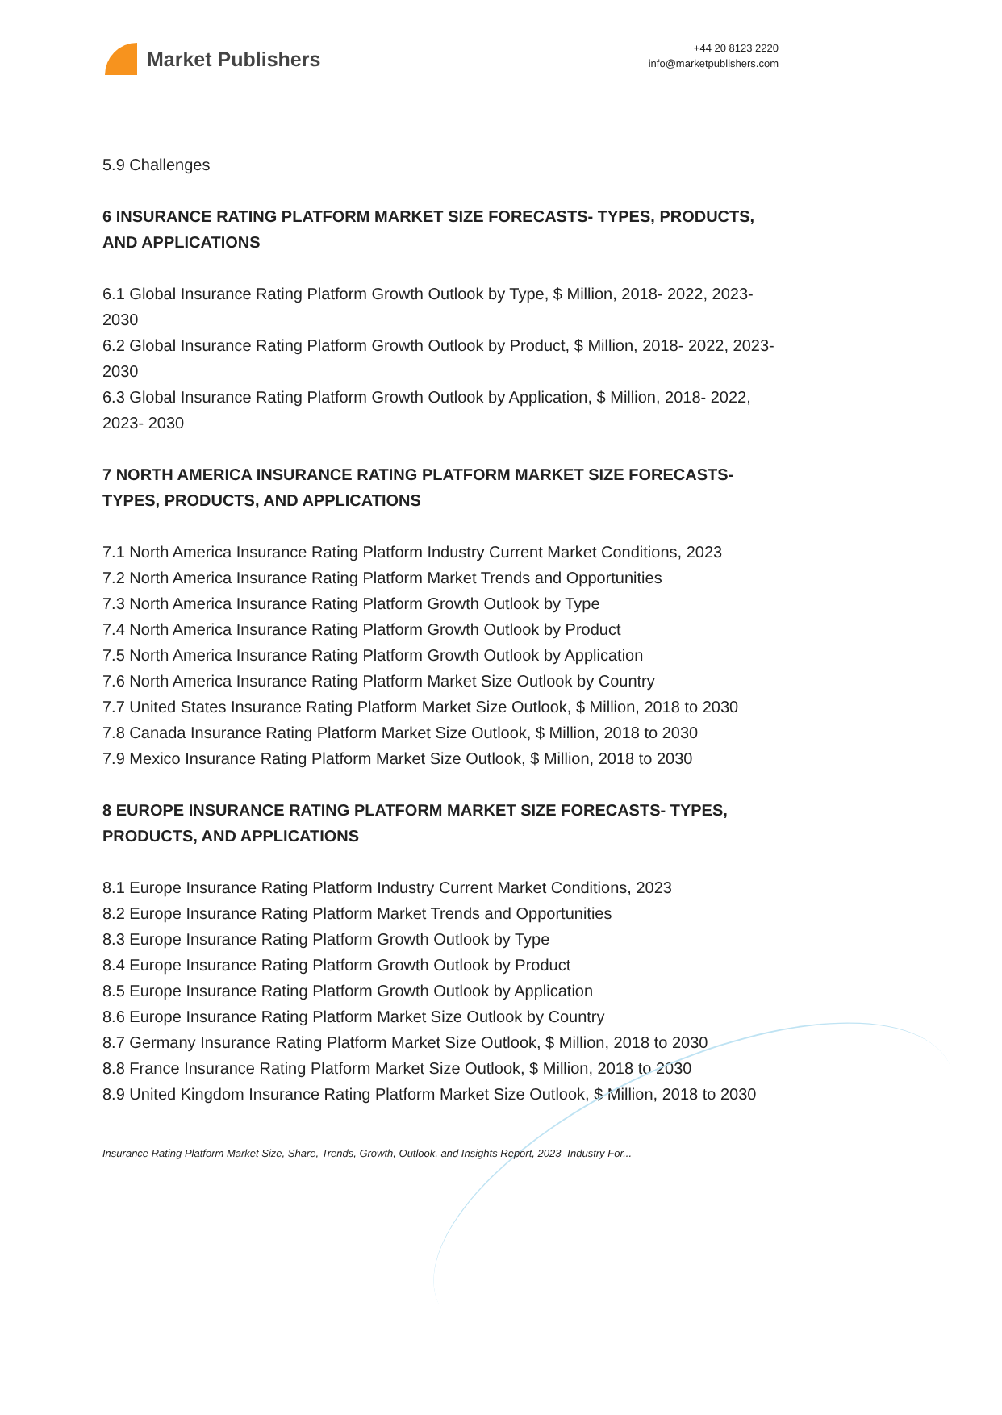Market Publishers
+44 20 8123 2220
info@marketpublishers.com
5.9 Challenges
6 INSURANCE RATING PLATFORM MARKET SIZE FORECASTS- TYPES, PRODUCTS, AND APPLICATIONS
6.1 Global Insurance Rating Platform Growth Outlook by Type, $ Million, 2018- 2022, 2023- 2030
6.2 Global Insurance Rating Platform Growth Outlook by Product, $ Million, 2018- 2022, 2023- 2030
6.3 Global Insurance Rating Platform Growth Outlook by Application, $ Million, 2018- 2022, 2023- 2030
7 NORTH AMERICA INSURANCE RATING PLATFORM MARKET SIZE FORECASTS- TYPES, PRODUCTS, AND APPLICATIONS
7.1 North America Insurance Rating Platform Industry Current Market Conditions, 2023
7.2 North America Insurance Rating Platform Market Trends and Opportunities
7.3 North America Insurance Rating Platform Growth Outlook by Type
7.4 North America Insurance Rating Platform Growth Outlook by Product
7.5 North America Insurance Rating Platform Growth Outlook by Application
7.6 North America Insurance Rating Platform Market Size Outlook by Country
7.7 United States Insurance Rating Platform Market Size Outlook, $ Million, 2018 to 2030
7.8 Canada Insurance Rating Platform Market Size Outlook, $ Million, 2018 to 2030
7.9 Mexico Insurance Rating Platform Market Size Outlook, $ Million, 2018 to 2030
8 EUROPE INSURANCE RATING PLATFORM MARKET SIZE FORECASTS- TYPES, PRODUCTS, AND APPLICATIONS
8.1 Europe Insurance Rating Platform Industry Current Market Conditions, 2023
8.2 Europe Insurance Rating Platform Market Trends and Opportunities
8.3 Europe Insurance Rating Platform Growth Outlook by Type
8.4 Europe Insurance Rating Platform Growth Outlook by Product
8.5 Europe Insurance Rating Platform Growth Outlook by Application
8.6 Europe Insurance Rating Platform Market Size Outlook by Country
8.7 Germany Insurance Rating Platform Market Size Outlook, $ Million, 2018 to 2030
8.8 France Insurance Rating Platform Market Size Outlook, $ Million, 2018 to 2030
8.9 United Kingdom Insurance Rating Platform Market Size Outlook, $ Million, 2018 to 2030
Insurance Rating Platform Market Size, Share, Trends, Growth, Outlook, and Insights Report, 2023- Industry For...